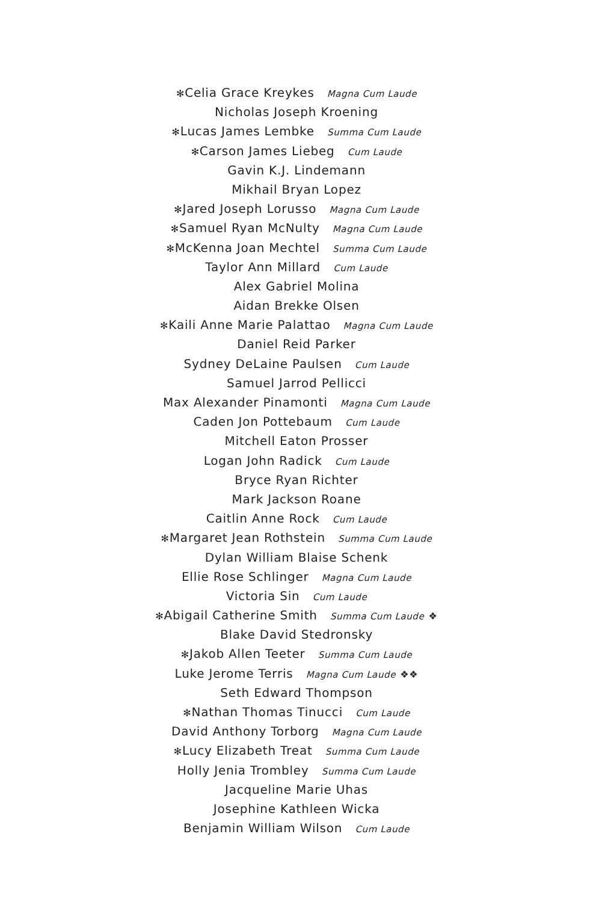✻Celia Grace Kreykes Magna Cum Laude
Nicholas Joseph Kroening
✻Lucas James Lembke Summa Cum Laude
✻Carson James Liebeg Cum Laude
Gavin K.J. Lindemann
Mikhail Bryan Lopez
✻Jared Joseph Lorusso Magna Cum Laude
✻Samuel Ryan McNulty Magna Cum Laude
✻McKenna Joan Mechtel Summa Cum Laude
Taylor Ann Millard Cum Laude
Alex Gabriel Molina
Aidan Brekke Olsen
✻Kaili Anne Marie Palattao Magna Cum Laude
Daniel Reid Parker
Sydney DeLaine Paulsen Cum Laude
Samuel Jarrod Pellicci
Max Alexander Pinamonti Magna Cum Laude
Caden Jon Pottebaum Cum Laude
Mitchell Eaton Prosser
Logan John Radick Cum Laude
Bryce Ryan Richter
Mark Jackson Roane
Caitlin Anne Rock Cum Laude
✻Margaret Jean Rothstein Summa Cum Laude
Dylan William Blaise Schenk
Ellie Rose Schlinger Magna Cum Laude
Victoria Sin Cum Laude
✻Abigail Catherine Smith Summa Cum Laude ❖
Blake David Stedronsky
✻Jakob Allen Teeter Summa Cum Laude
Luke Jerome Terris Magna Cum Laude ❖❖
Seth Edward Thompson
✻Nathan Thomas Tinucci Cum Laude
David Anthony Torborg Magna Cum Laude
✻Lucy Elizabeth Treat Summa Cum Laude
Holly Jenia Trombley Summa Cum Laude
Jacqueline Marie Uhas
Josephine Kathleen Wicka
Benjamin William Wilson Cum Laude